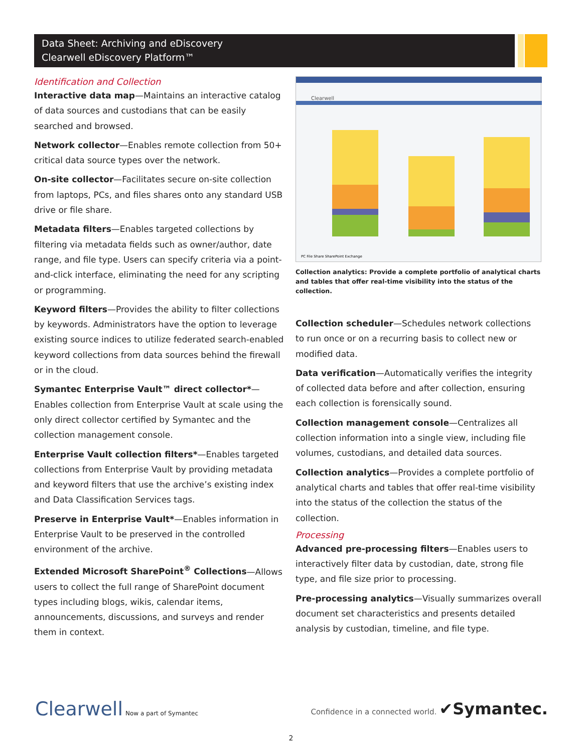Data Sheet: Archiving and eDiscovery
Clearwell eDiscovery Platform™
Identification and Collection
Interactive data map—Maintains an interactive catalog of data sources and custodians that can be easily searched and browsed.
Network collector—Enables remote collection from 50+ critical data source types over the network.
On-site collector—Facilitates secure on-site collection from laptops, PCs, and files shares onto any standard USB drive or file share.
Metadata filters—Enables targeted collections by filtering via metadata fields such as owner/author, date range, and file type. Users can specify criteria via a point-and-click interface, eliminating the need for any scripting or programming.
Keyword filters—Provides the ability to filter collections by keywords. Administrators have the option to leverage existing source indices to utilize federated search-enabled keyword collections from data sources behind the firewall or in the cloud.
Symantec Enterprise Vault™ direct collector*—Enables collection from Enterprise Vault at scale using the only direct collector certified by Symantec and the collection management console.
Enterprise Vault collection filters*—Enables targeted collections from Enterprise Vault by providing metadata and keyword filters that use the archive’s existing index and Data Classification Services tags.
Preserve in Enterprise Vault*—Enables information in Enterprise Vault to be preserved in the controlled environment of the archive.
Extended Microsoft SharePoint<sup>®</sup> Collections—Allows users to collect the full range of SharePoint document types including blogs, wikis, calendar items, announcements, discussions, and surveys and render them in context.
Clearwell
PC File Share SharePoint Exchange
Collection analytics: Provide a complete portfolio of analytical charts and tables that offer real-time visibility into the status of the collection.
Collection scheduler—Schedules network collections to run once or on a recurring basis to collect new or modified data.
Data verification—Automatically verifies the integrity of collected data before and after collection, ensuring each collection is forensically sound.
Collection management console—Centralizes all collection information into a single view, including file volumes, custodians, and detailed data sources.
Collection analytics—Provides a complete portfolio of analytical charts and tables that offer real-time visibility into the status of the collection the status of the collection.
Processing
Advanced pre-processing filters—Enables users to interactively filter data by custodian, date, strong file type, and file size prior to processing.
Pre-processing analytics—Visually summarizes overall document set characteristics and presents detailed analysis by custodian, timeline, and file type.
Clearwell Now a part of Symantec
Confidence in a connected world. ✔Symantec.
2